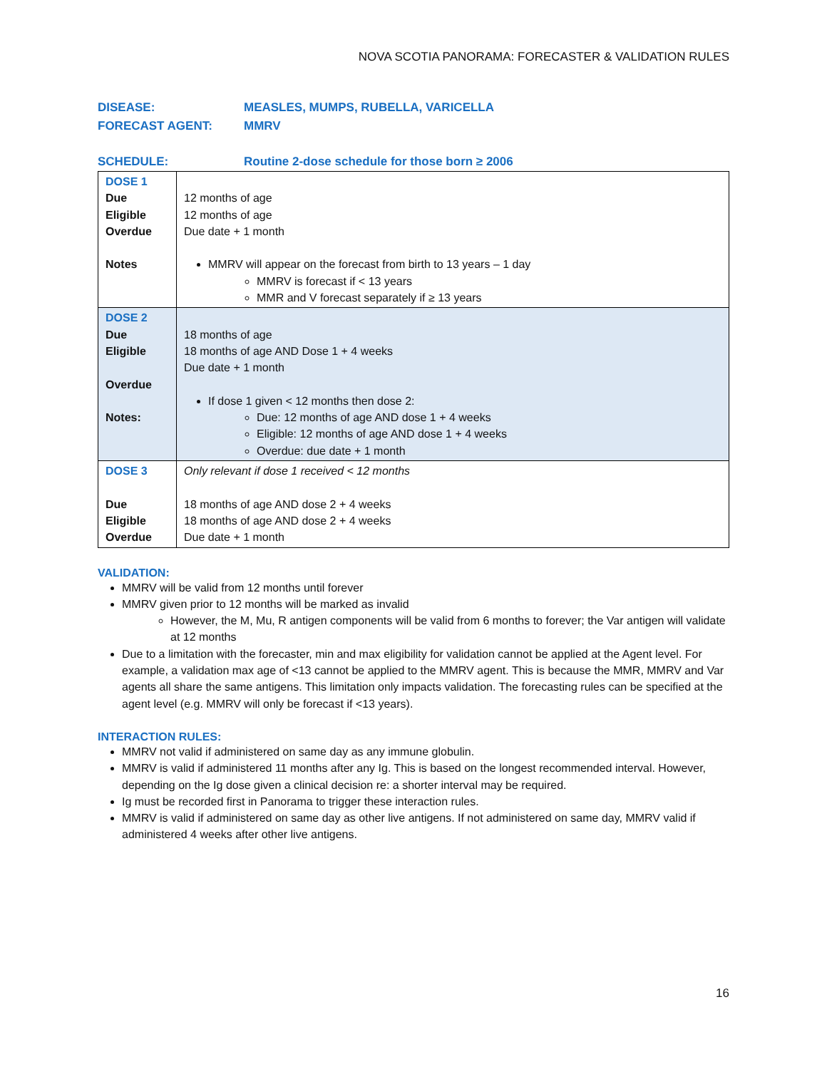NOVA SCOTIA PANORAMA: FORECASTER & VALIDATION RULES
DISEASE: MEASLES, MUMPS, RUBELLA, VARICELLA
FORECAST AGENT: MMRV
SCHEDULE: Routine 2-dose schedule for those born ≥ 2006
| DOSE 1 Due Eligible Overdue Notes | 12 months of age 12 months of age Due date + 1 month MMRV will appear on the forecast from birth to 13 years – 1 day MMRV is forecast if < 13 years MMR and V forecast separately if ≥ 13 years |
| DOSE 2 Due Eligible Overdue Notes: | 18 months of age 18 months of age AND Dose 1 + 4 weeks Due date + 1 month If dose 1 given < 12 months then dose 2: Due: 12 months of age AND dose 1 + 4 weeks Eligible: 12 months of age AND dose 1 + 4 weeks Overdue: due date + 1 month |
| DOSE 3 Due Eligible Overdue | Only relevant if dose 1 received < 12 months 18 months of age AND dose 2 + 4 weeks 18 months of age AND dose 2 + 4 weeks Due date + 1 month |
VALIDATION:
MMRV will be valid from 12 months until forever
MMRV given prior to 12 months will be marked as invalid
However, the M, Mu, R antigen components will be valid from 6 months to forever; the Var antigen will validate at 12 months
Due to a limitation with the forecaster, min and max eligibility for validation cannot be applied at the Agent level. For example, a validation max age of <13 cannot be applied to the MMRV agent. This is because the MMR, MMRV and Var agents all share the same antigens. This limitation only impacts validation. The forecasting rules can be specified at the agent level (e.g. MMRV will only be forecast if <13 years).
INTERACTION RULES:
MMRV not valid if administered on same day as any immune globulin.
MMRV is valid if administered 11 months after any Ig. This is based on the longest recommended interval. However, depending on the Ig dose given a clinical decision re: a shorter interval may be required.
Ig must be recorded first in Panorama to trigger these interaction rules.
MMRV is valid if administered on same day as other live antigens. If not administered on same day, MMRV valid if administered 4 weeks after other live antigens.
16